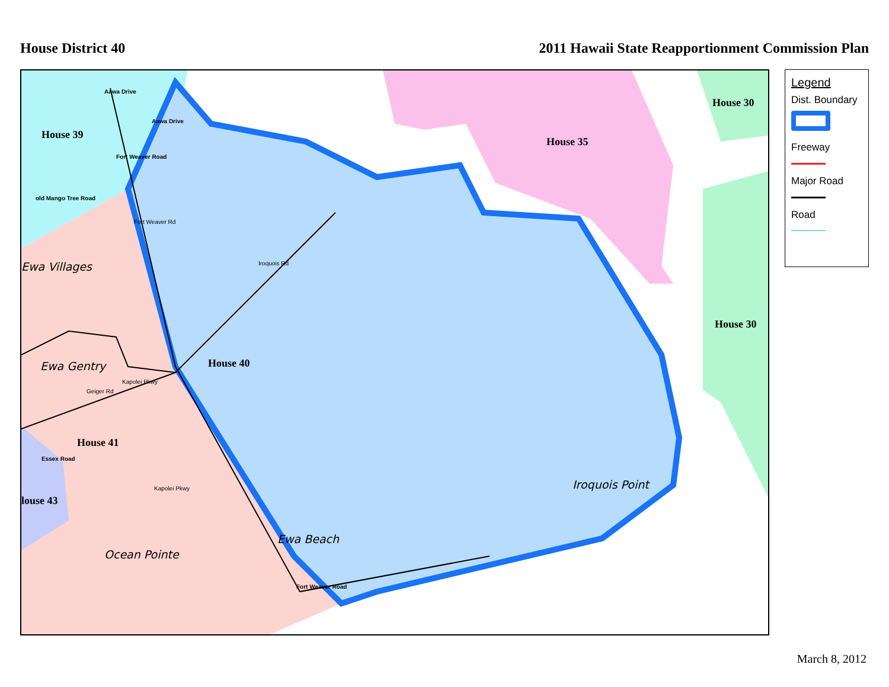House District 40 2011 Hawaii State Reapportionment Commission Plan
House 39
House 35
House 30
House 30
House 40
House 41
louse 43
Ewa Villages
Ewa Gentry
Iroquois Point
Ewa Beach
Ocean Pointe
Aawa Drive
Aawa Drive
old Mango Tree Road
Fort Weaver Road
Fort Weaver Rd
Iroquois Rd
Geiger Rd
Kapolei Pkwy
Kapolei Pkwy
Essex Road
Fort Weaver Road
Legend
Dist. Boundary
Freeway
Major Road
Road
March 8, 2012